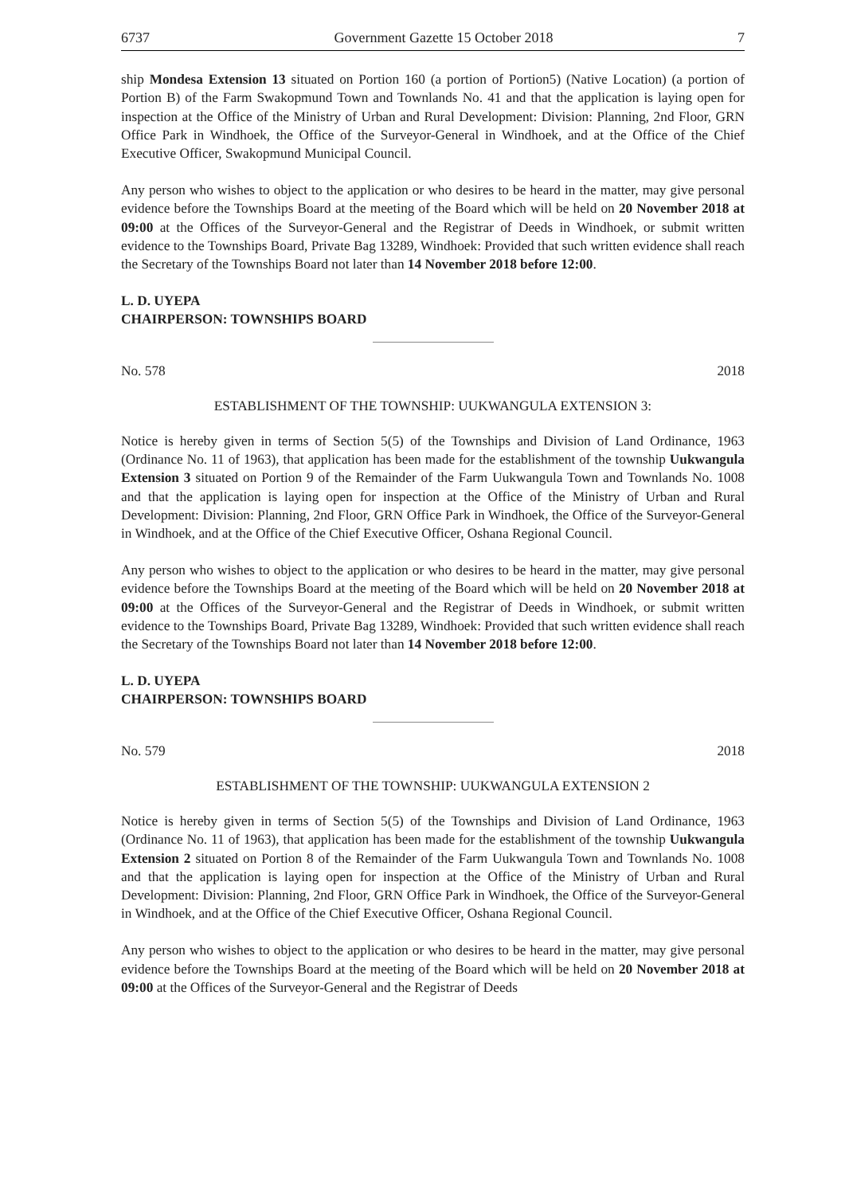6737 Government Gazette 15 October 2018 7
ship Mondesa Extension 13 situated on Portion 160 (a portion of Portion5) (Native Location) (a portion of Portion B) of the Farm Swakopmund Town and Townlands No. 41 and that the application is laying open for inspection at the Office of the Ministry of Urban and Rural Development: Division: Planning, 2nd Floor, GRN Office Park in Windhoek, the Office of the Surveyor-General in Windhoek, and at the Office of the Chief Executive Officer, Swakopmund Municipal Council.
Any person who wishes to object to the application or who desires to be heard in the matter, may give personal evidence before the Townships Board at the meeting of the Board which will be held on 20 November 2018 at 09:00 at the Offices of the Surveyor-General and the Registrar of Deeds in Windhoek, or submit written evidence to the Townships Board, Private Bag 13289, Windhoek: Provided that such written evidence shall reach the Secretary of the Townships Board not later than 14 November 2018 before 12:00.
L. D. UYEPA
CHAIRPERSON: TOWNSHIPS BOARD
No. 578 2018
ESTABLISHMENT OF THE TOWNSHIP: UUKWANGULA EXTENSION 3:
Notice is hereby given in terms of Section 5(5) of the Townships and Division of Land Ordinance, 1963 (Ordinance No. 11 of 1963), that application has been made for the establishment of the township Uukwangula Extension 3 situated on Portion 9 of the Remainder of the Farm Uukwangula Town and Townlands No. 1008 and that the application is laying open for inspection at the Office of the Ministry of Urban and Rural Development: Division: Planning, 2nd Floor, GRN Office Park in Windhoek, the Office of the Surveyor-General in Windhoek, and at the Office of the Chief Executive Officer, Oshana Regional Council.
Any person who wishes to object to the application or who desires to be heard in the matter, may give personal evidence before the Townships Board at the meeting of the Board which will be held on 20 November 2018 at 09:00 at the Offices of the Surveyor-General and the Registrar of Deeds in Windhoek, or submit written evidence to the Townships Board, Private Bag 13289, Windhoek: Provided that such written evidence shall reach the Secretary of the Townships Board not later than 14 November 2018 before 12:00.
L. D. UYEPA
CHAIRPERSON: TOWNSHIPS BOARD
No. 579 2018
ESTABLISHMENT OF THE TOWNSHIP: UUKWANGULA EXTENSION 2
Notice is hereby given in terms of Section 5(5) of the Townships and Division of Land Ordinance, 1963 (Ordinance No. 11 of 1963), that application has been made for the establishment of the township Uukwangula Extension 2 situated on Portion 8 of the Remainder of the Farm Uukwangula Town and Townlands No. 1008 and that the application is laying open for inspection at the Office of the Ministry of Urban and Rural Development: Division: Planning, 2nd Floor, GRN Office Park in Windhoek, the Office of the Surveyor-General in Windhoek, and at the Office of the Chief Executive Officer, Oshana Regional Council.
Any person who wishes to object to the application or who desires to be heard in the matter, may give personal evidence before the Townships Board at the meeting of the Board which will be held on 20 November 2018 at 09:00 at the Offices of the Surveyor-General and the Registrar of Deeds